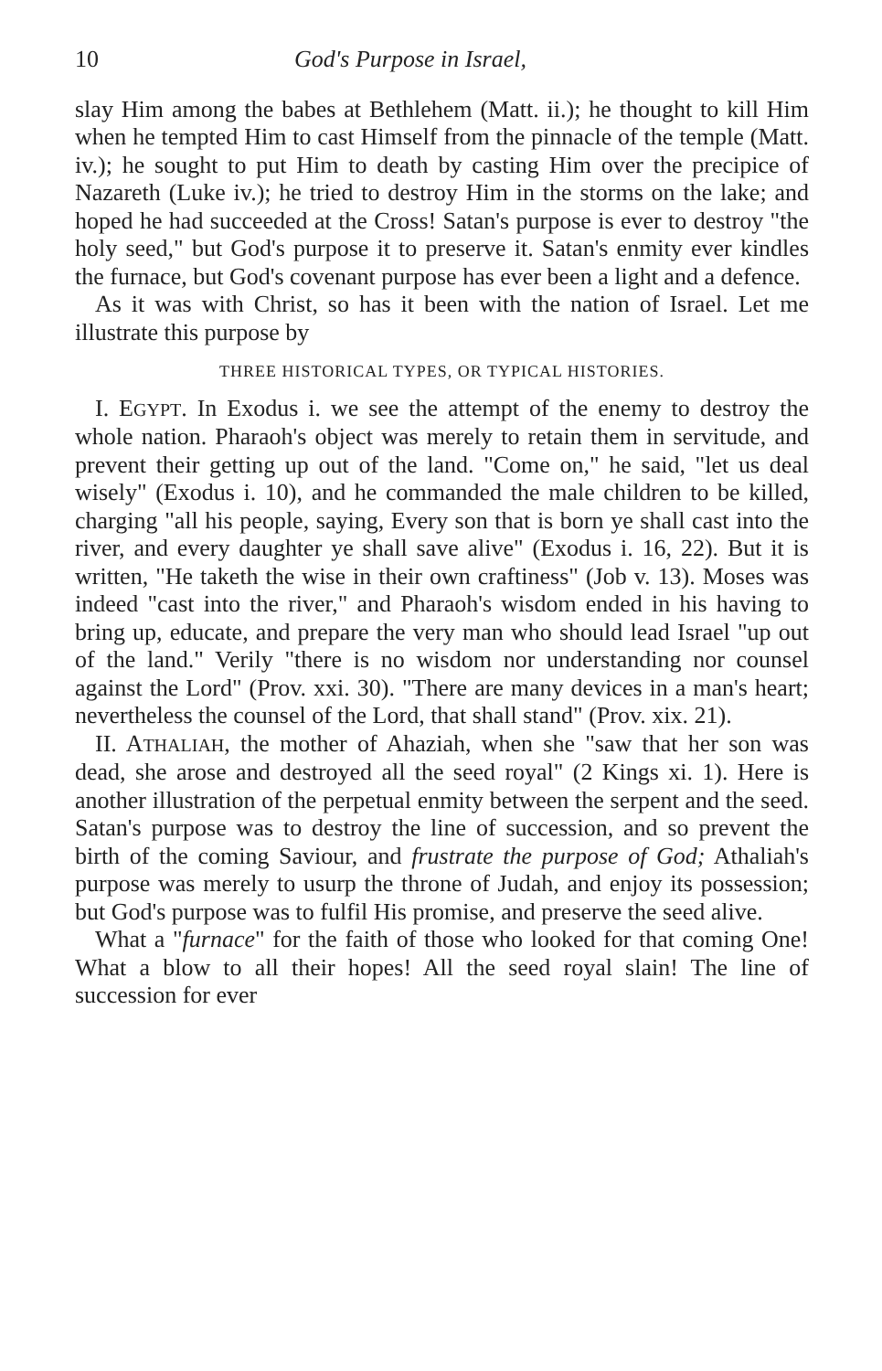10 God's Purpose in Israel,
slay Him among the babes at Bethlehem (Matt. ii.); he thought to kill Him when he tempted Him to cast Himself from the pinnacle of the temple (Matt. iv.); he sought to put Him to death by casting Him over the precipice of Nazareth (Luke iv.); he tried to destroy Him in the storms on the lake; and hoped he had succeeded at the Cross! Satan's purpose is ever to destroy "the holy seed," but God's purpose it to preserve it. Satan's enmity ever kindles the furnace, but God's covenant purpose has ever been a light and a defence.
As it was with Christ, so has it been with the nation of Israel. Let me illustrate this purpose by
THREE HISTORICAL TYPES, OR TYPICAL HISTORIES.
I. EGYPT. In Exodus i. we see the attempt of the enemy to destroy the whole nation. Pharaoh's object was merely to retain them in servitude, and prevent their getting up out of the land. "Come on," he said, "let us deal wisely" (Exodus i. 10), and he commanded the male children to be killed, charging "all his people, saying, Every son that is born ye shall cast into the river, and every daughter ye shall save alive" (Exodus i. 16, 22). But it is written, "He taketh the wise in their own craftiness" (Job v. 13). Moses was indeed "cast into the river," and Pharaoh's wisdom ended in his having to bring up, educate, and prepare the very man who should lead Israel "up out of the land." Verily "there is no wisdom nor understanding nor counsel against the Lord" (Prov. xxi. 30). "There are many devices in a man's heart; nevertheless the counsel of the Lord, that shall stand" (Prov. xix. 21).
II. ATHALIAH, the mother of Ahaziah, when she "saw that her son was dead, she arose and destroyed all the seed royal" (2 Kings xi. 1). Here is another illustration of the perpetual enmity between the serpent and the seed. Satan's purpose was to destroy the line of succession, and so prevent the birth of the coming Saviour, and frustrate the purpose of God; Athaliah's purpose was merely to usurp the throne of Judah, and enjoy its possession; but God's purpose was to fulfil His promise, and preserve the seed alive.
What a "furnace" for the faith of those who looked for that coming One! What a blow to all their hopes! All the seed royal slain! The line of succession for ever